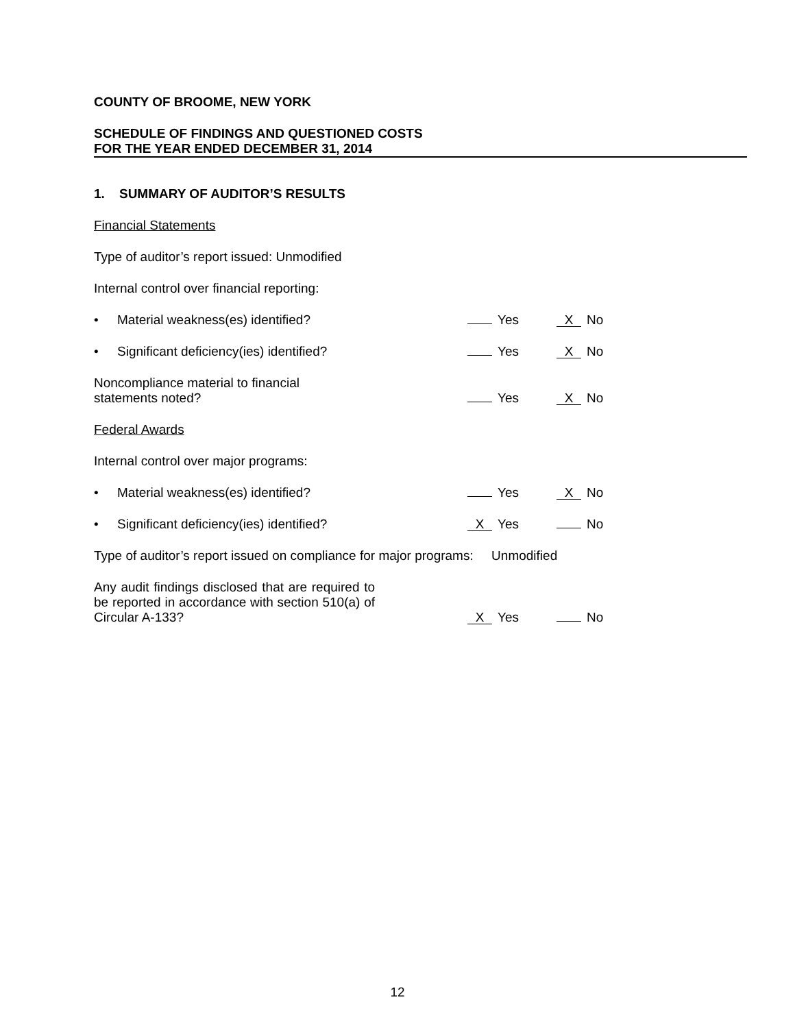COUNTY OF BROOME, NEW YORK
SCHEDULE OF FINDINGS AND QUESTIONED COSTS
FOR THE YEAR ENDED DECEMBER 31, 2014
1. SUMMARY OF AUDITOR’S RESULTS
Financial Statements
Type of auditor’s report issued: Unmodified
Internal control over financial reporting:
• Material weakness(es) identified? Yes X No
• Significant deficiency(ies) identified? Yes X No
Noncompliance material to financial
statements noted? Yes X No
Federal Awards
Internal control over major programs:
• Material weakness(es) identified? Yes X No
• Significant deficiency(ies) identified? X Yes No
Type of auditor’s report issued on compliance for major programs: Unmodified
Any audit findings disclosed that are required to be reported in accordance with section 510(a) of Circular A-133? X Yes No
12